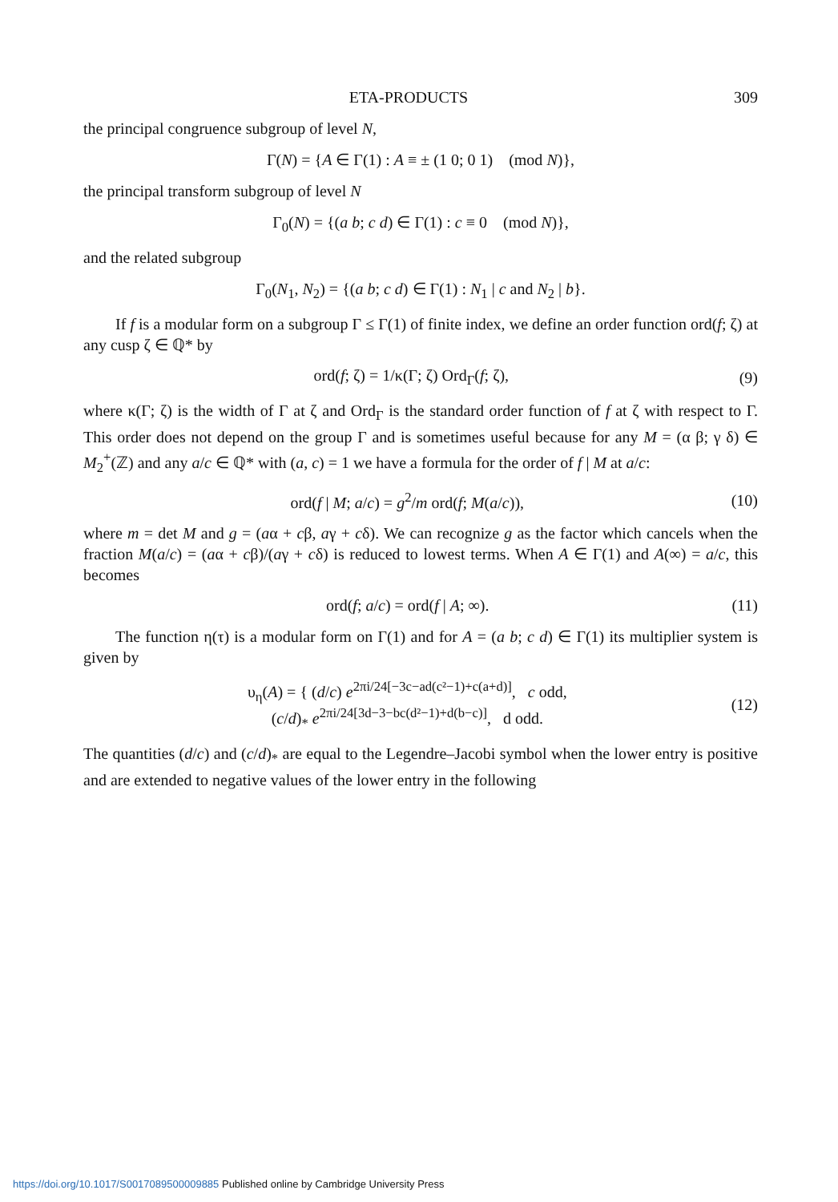ETA-PRODUCTS 309
the principal congruence subgroup of level N,
Γ(N) = {A ∈ Γ(1) : A ≡ ± (1 0; 0 1) (mod N)},
the principal transform subgroup of level N
Γ<sub>0</sub>(N) = {(a b; c d) ∈ Γ(1) : c ≡ 0 (mod N)},
and the related subgroup
Γ<sub>0</sub>(N<sub>1</sub>, N<sub>2</sub>) = {(a b; c d) ∈ Γ(1) : N<sub>1</sub> | c and N<sub>2</sub> | b}.
If f is a modular form on a subgroup Γ ≤ Γ(1) of finite index, we define an order function ord(f; ζ) at any cusp ζ ∈ ℚ* by
ord(f; ζ) = 1/κ(Γ; ζ) Ord<sub>Γ</sub>(f; ζ),
(9)
where κ(Γ; ζ) is the width of Γ at ζ and Ord<sub>Γ</sub> is the standard order function of f at ζ with respect to Γ. This order does not depend on the group Γ and is sometimes useful because for any M = (α β; γ δ) ∈ M<sub>2</sub><sup>+</sup>(ℤ) and any a/c ∈ ℚ* with (a, c) = 1 we have a formula for the order of f | M at a/c:
ord(f | M; a/c) = g<sup>2</sup>/m ord(f; M(a/c)),
(10)
where m = det M and g = (aα + cβ, aγ + cδ). We can recognize g as the factor which cancels when the fraction M(a/c) = (aα + cβ)/(aγ + cδ) is reduced to lowest terms. When A ∈ Γ(1) and A(∞) = a/c, this becomes
ord(f; a/c) = ord(f | A; ∞). (11)
The function η(τ) is a modular form on Γ(1) and for A = (a b; c d) ∈ Γ(1) its multiplier system is given by
υ<sub>η</sub>(A) = { (d/c) e<sup>2πi/24[−3c−ad(c²−1)+c(a+d)]</sup>, c odd,
(c/d)<sub>*</sub> e<sup>2πi/24[3d−3−bc(d²−1)+d(b−c)]</sup>, d odd.
(12)
The quantities (d/c) and (c/d)<sub>*</sub> are equal to the Legendre–Jacobi symbol when the lower entry is positive and are extended to negative values of the lower entry in the following
https://doi.org/10.1017/S0017089500009885 Published online by Cambridge University Press